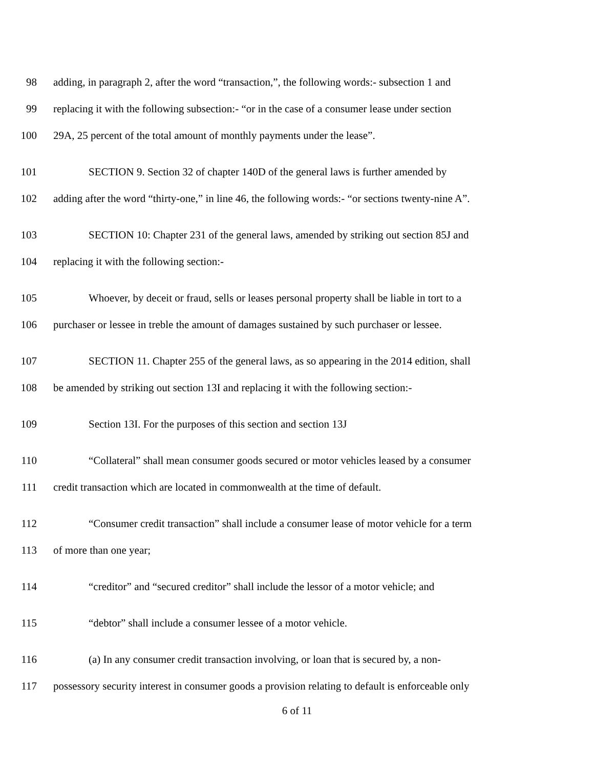98 adding, in paragraph 2, after the word “transaction,”, the following words:- subsection 1 and
99 replacing it with the following subsection:- “or in the case of a consumer lease under section
100 29A, 25 percent of the total amount of monthly payments under the lease”.
101 SECTION 9. Section 32 of chapter 140D of the general laws is further amended by
102 adding after the word “thirty-one,” in line 46, the following words:- “or sections twenty-nine A”.
103 SECTION 10: Chapter 231 of the general laws, amended by striking out section 85J and
104 replacing it with the following section:-
105 Whoever, by deceit or fraud, sells or leases personal property shall be liable in tort to a
106 purchaser or lessee in treble the amount of damages sustained by such purchaser or lessee.
107 SECTION 11. Chapter 255 of the general laws, as so appearing in the 2014 edition, shall
108 be amended by striking out section 13I and replacing it with the following section:-
109 Section 13I. For the purposes of this section and section 13J
110 “Collateral” shall mean consumer goods secured or motor vehicles leased by a consumer
111 credit transaction which are located in commonwealth at the time of default.
112 “Consumer credit transaction” shall include a consumer lease of motor vehicle for a term
113 of more than one year;
114 “creditor” and “secured creditor” shall include the lessor of a motor vehicle; and
115 “debtor” shall include a consumer lessee of a motor vehicle.
116 (a) In any consumer credit transaction involving, or loan that is secured by, a non-
117 possessory security interest in consumer goods a provision relating to default is enforceable only
6 of 11